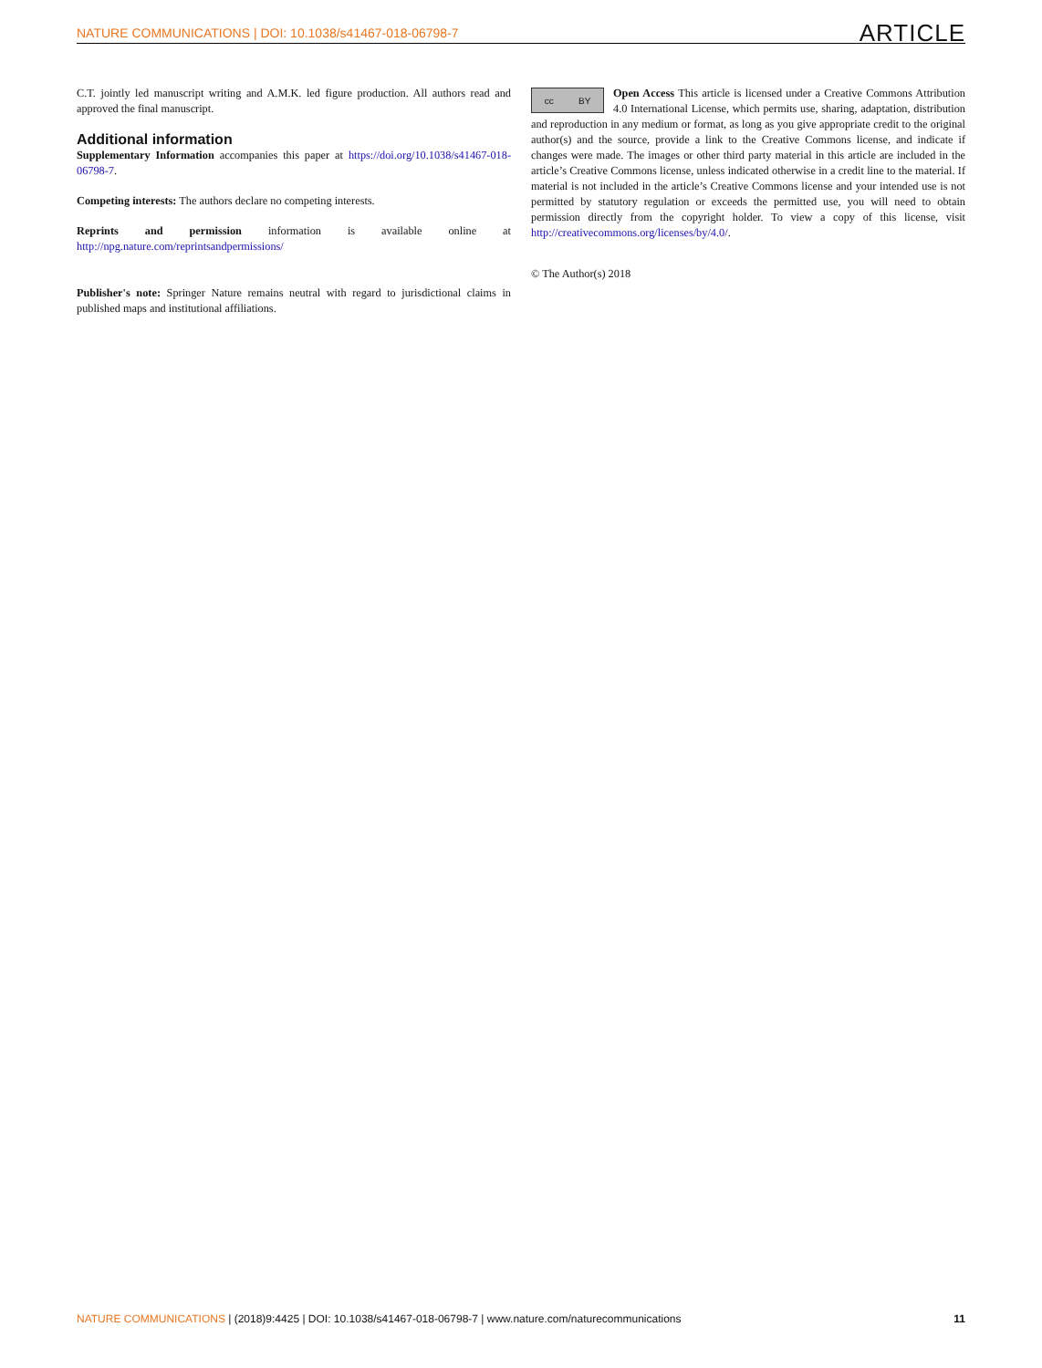NATURE COMMUNICATIONS | DOI: 10.1038/s41467-018-06798-7 ARTICLE
C.T. jointly led manuscript writing and A.M.K. led figure production. All authors read and approved the final manuscript.
Additional information
Supplementary Information accompanies this paper at https://doi.org/10.1038/s41467-018-06798-7.
Competing interests: The authors declare no competing interests.
Reprints and permission information is available online at http://npg.nature.com/reprintsandpermissions/
Publisher's note: Springer Nature remains neutral with regard to jurisdictional claims in published maps and institutional affiliations.
cc BY
Open Access This article is licensed under a Creative Commons Attribution 4.0 International License, which permits use, sharing, adaptation, distribution and reproduction in any medium or format, as long as you give appropriate credit to the original author(s) and the source, provide a link to the Creative Commons license, and indicate if changes were made. The images or other third party material in this article are included in the article’s Creative Commons license, unless indicated otherwise in a credit line to the material. If material is not included in the article’s Creative Commons license and your intended use is not permitted by statutory regulation or exceeds the permitted use, you will need to obtain permission directly from the copyright holder. To view a copy of this license, visit http://creativecommons.org/licenses/by/4.0/.
© The Author(s) 2018
NATURE COMMUNICATIONS | (2018)9:4425 | DOI: 10.1038/s41467-018-06798-7 | www.nature.com/naturecommunications 11